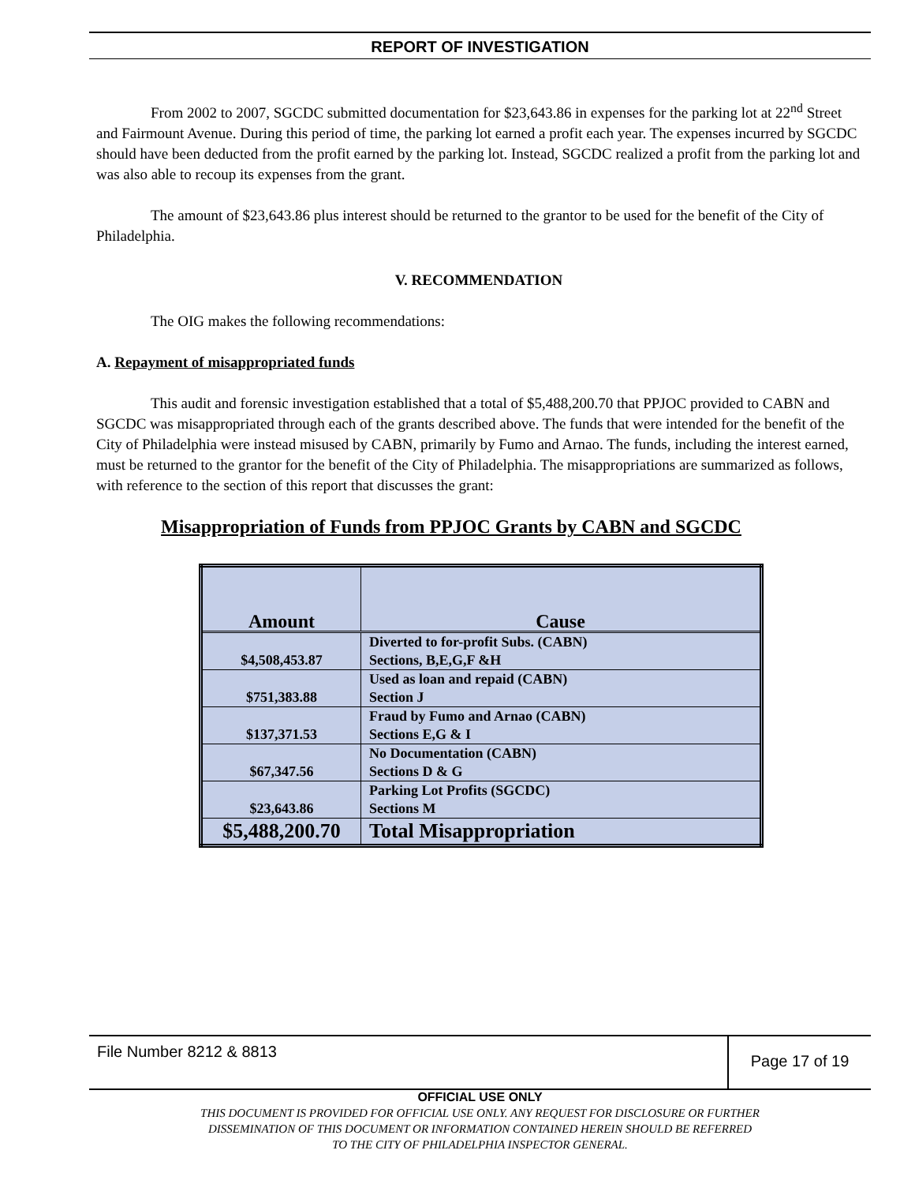REPORT OF INVESTIGATION
From 2002 to 2007, SGCDC submitted documentation for $23,643.86 in expenses for the parking lot at 22<sup>nd</sup> Street and Fairmount Avenue. During this period of time, the parking lot earned a profit each year. The expenses incurred by SGCDC should have been deducted from the profit earned by the parking lot. Instead, SGCDC realized a profit from the parking lot and was also able to recoup its expenses from the grant.
The amount of $23,643.86 plus interest should be returned to the grantor to be used for the benefit of the City of Philadelphia.
V. RECOMMENDATION
The OIG makes the following recommendations:
A. Repayment of misappropriated funds
This audit and forensic investigation established that a total of $5,488,200.70 that PPJOC provided to CABN and SGCDC was misappropriated through each of the grants described above. The funds that were intended for the benefit of the City of Philadelphia were instead misused by CABN, primarily by Fumo and Arnao. The funds, including the interest earned, must be returned to the grantor for the benefit of the City of Philadelphia. The misappropriations are summarized as follows, with reference to the section of this report that discusses the grant:
Misappropriation of Funds from PPJOC Grants by CABN and SGCDC
| Amount | Cause |
| --- | --- |
| $4,508,453.87 | Diverted to for-profit Subs. (CABN) Sections, B,E,G,F &H |
| $751,383.88 | Used as loan and repaid (CABN) Section J |
| $137,371.53 | Fraud by Fumo and Arnao (CABN) Sections E,G & I |
| $67,347.56 | No Documentation (CABN) Sections D & G |
| $23,643.86 | Parking Lot Profits (SGCDC) Sections M |
| $5,488,200.70 | Total Misappropriation |
File Number 8212 & 8813
Page 17 of 19
OFFICIAL USE ONLY
THIS DOCUMENT IS PROVIDED FOR OFFICIAL USE ONLY. ANY REQUEST FOR DISCLOSURE OR FURTHER
DISSEMINATION OF THIS DOCUMENT OR INFORMATION CONTAINED HEREIN SHOULD BE REFERRED
TO THE CITY OF PHILADELPHIA INSPECTOR GENERAL.